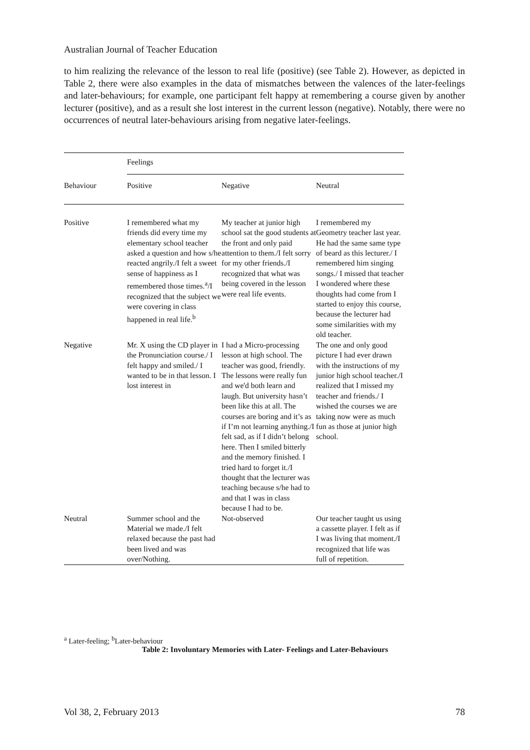Australian Journal of Teacher Education
to him realizing the relevance of the lesson to real life (positive) (see Table 2). However, as depicted in Table 2, there were also examples in the data of mismatches between the valences of the later-feelings and later-behaviours; for example, one participant felt happy at remembering a course given by another lecturer (positive), and as a result she lost interest in the current lesson (negative). Notably, there were no occurrences of neutral later-behaviours arising from negative later-feelings.
| | Feelings | | |
| --- | --- | --- | --- |
| Behaviour | Positive | Negative | Neutral |
| Positive | I remembered what my friends did every time my elementary school teacher asked a question and how s/he reacted angrily./I felt a sweet sense of happiness as I remembered those times.<sup>a</sup>/I recognized that the subject we were covering in class happened in real life.<sup>b</sup> | My teacher at junior high school sat the good students at the front and only paid attention to them./I felt sorry for my other friends./I recognized that what was being covered in the lesson were real life events. | I remembered my Geometry teacher last year. He had the same same type of beard as this lecturer./ I remembered him singing songs./ I missed that teacher I wondered where these thoughts had come from I started to enjoy this course, because the lecturer had some similarities with my old teacher. |
| Negative | Mr. X using the CD player in the Pronunciation course./ I felt happy and smiled./ I wanted to be in that lesson. I lost interest in | I had a Micro-processing lesson at high school. The teacher was good, friendly. The lessons were really fun and we'd both learn and laugh. But university hasn’t been like this at all. The courses are boring and it’s as if I’m not learning anything./I felt sad, as if I didn’t belong here. Then I smiled bitterly and the memory finished. I tried hard to forget it./I thought that the lecturer was teaching because s/he had to and that I was in class because I had to be. | The one and only good picture I had ever drawn with the instructions of my junior high school teacher./I realized that I missed my teacher and friends./ I wished the courses we are taking now were as much fun as those at junior high school. |
| Neutral | Summer school and the Material we made./I felt relaxed because the past had been lived and was over/Nothing. | Not-observed | Our teacher taught us using a cassette player. I felt as if I was living that moment./I recognized that life was full of repetition. |
<sup>a</sup> Later-feeling; <sup>b</sup>Later-behaviour
Table 2: Involuntary Memories with Later- Feelings and Later-Behaviours
Vol 38, 2, February 2013 78